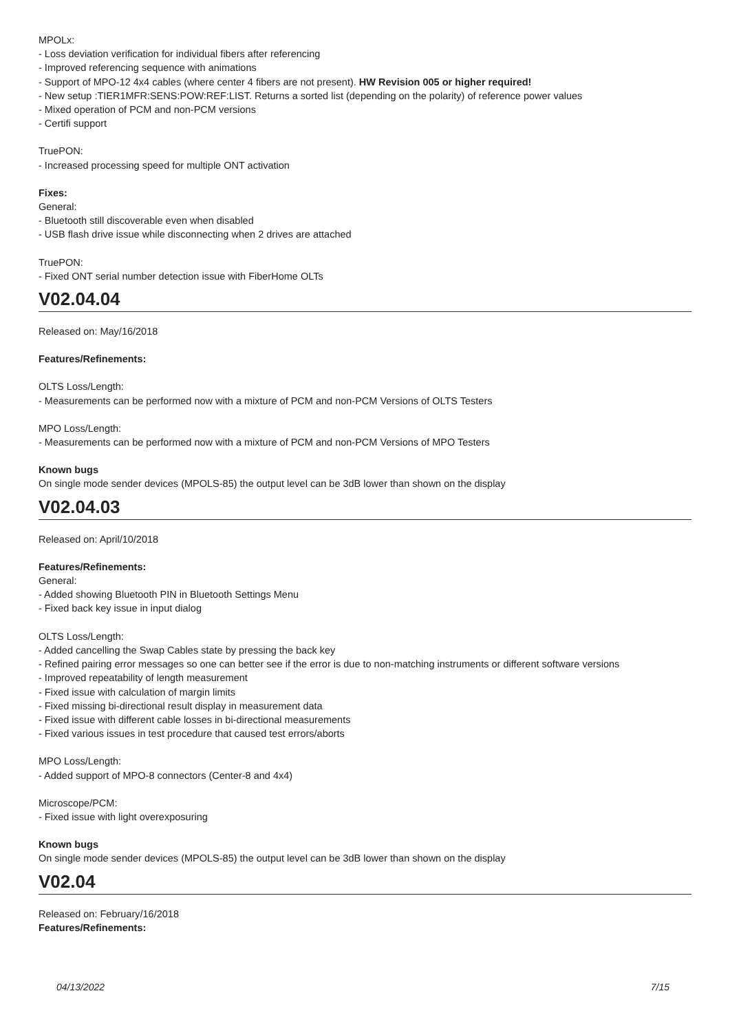MPOLx:
- Loss deviation verification for individual fibers after referencing
- Improved referencing sequence with animations
- Support of MPO-12 4x4 cables (where center 4 fibers are not present). HW Revision 005 or higher required!
- New setup :TIER1MFR:SENS:POW:REF:LIST. Returns a sorted list (depending on the polarity) of reference power values
- Mixed operation of PCM and non-PCM versions
- Certifi support
TruePON:
- Increased processing speed for multiple ONT activation
Fixes:
General:
- Bluetooth still discoverable even when disabled
- USB flash drive issue while disconnecting when 2 drives are attached
TruePON:
- Fixed ONT serial number detection issue with FiberHome OLTs
V02.04.04
Released on: May/16/2018
Features/Refinements:
OLTS Loss/Length:
- Measurements can be performed now with a mixture of PCM and non-PCM Versions of OLTS Testers
MPO Loss/Length:
- Measurements can be performed now with a mixture of PCM and non-PCM Versions of MPO Testers
Known bugs
On single mode sender devices (MPOLS-85) the output level can be 3dB lower than shown on the display
V02.04.03
Released on: April/10/2018
Features/Refinements:
General:
- Added showing Bluetooth PIN in Bluetooth Settings Menu
- Fixed back key issue in input dialog
OLTS Loss/Length:
- Added cancelling the Swap Cables state by pressing the back key
- Refined pairing error messages so one can better see if the error is due to non-matching instruments or different software versions
- Improved repeatability of length measurement
- Fixed issue with calculation of margin limits
- Fixed missing bi-directional result display in measurement data
- Fixed issue with different cable losses in bi-directional measurements
- Fixed various issues in test procedure that caused test errors/aborts
MPO Loss/Length:
- Added support of MPO-8 connectors (Center-8 and 4x4)
Microscope/PCM:
- Fixed issue with light overexposuring
Known bugs
On single mode sender devices (MPOLS-85) the output level can be 3dB lower than shown on the display
V02.04
Released on: February/16/2018
Features/Refinements:
04/13/2022 7/15